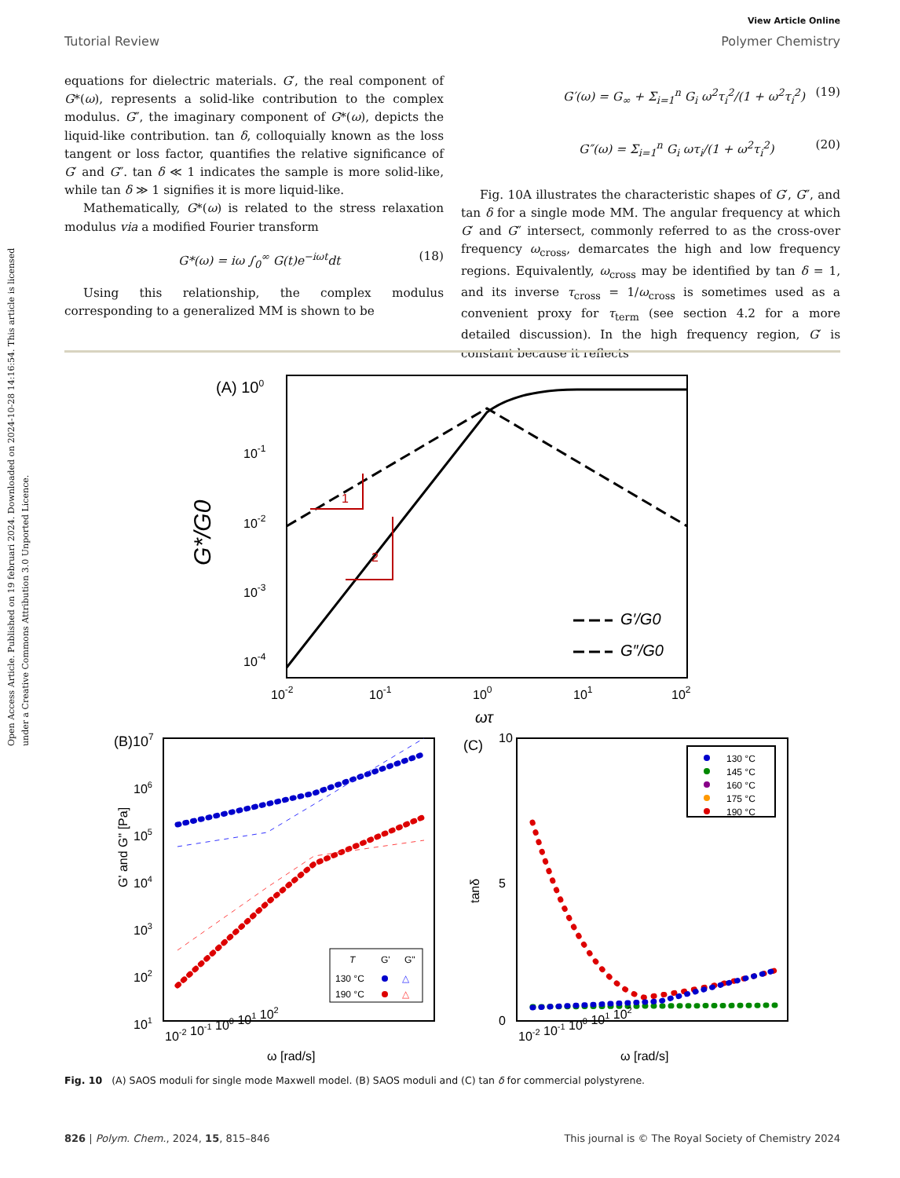Open Access Article. Published on 19 februari 2024. Downloaded on 2024-10-28 14:16:54. This article is licensed under a Creative Commons Attribution 3.0 Unported Licence.
View Article Online
Tutorial Review Polymer Chemistry
equations for dielectric materials. G′, the real component of G*(ω), represents a solid-like contribution to the complex modulus. G″, the imaginary component of G*(ω), depicts the liquid-like contribution. tan δ, colloquially known as the loss tangent or loss factor, quantifies the relative significance of G′ and G″. tan δ ≪ 1 indicates the sample is more solid-like, while tan δ ≫ 1 signifies it is more liquid-like.
Mathematically, G*(ω) is related to the stress relaxation modulus via a modified Fourier transform
G*(ω) = iω ∫<sub>0</sub><sup>∞</sup> G(t)e<sup>−iωt</sup>dt (18)
Using this relationship, the complex modulus corresponding to a generalized MM is shown to be
G′(ω) = G<sub>∞</sub> + Σ<sub>i=1</sub><sup>n</sup> G<sub>i</sub> ω<sup>2</sup>τ<sub>i</sub><sup>2</sup>/(1 + ω<sup>2</sup>τ<sub>i</sub><sup>2</sup>) (19)
G″(ω) = Σ<sub>i=1</sub><sup>n</sup> G<sub>i</sub> ωτ<sub>i</sub>/(1 + ω<sup>2</sup>τ<sub>i</sub><sup>2</sup>) (20)
Fig. 10A illustrates the characteristic shapes of G′, G″, and tan δ for a single mode MM. The angular frequency at which G′ and G″ intersect, commonly referred to as the cross-over frequency ω<sub>cross</sub>, demarcates the high and low frequency regions. Equivalently, ω<sub>cross</sub> may be identified by tan δ = 1, and its inverse τ<sub>cross</sub> = 1/ω<sub>cross</sub> is sometimes used as a convenient proxy for τ<sub>term</sub> (see section 4.2 for a more detailed discussion). In the high frequency region, G′ is constant because it reflects
(A) 100
10-1
10-2
10-3
10-4
G*/G0
1
2
G′/G0
G″/G0
10-2
10-1
100
101
102
ωτ
(B)107
G' and G" [Pa]
106
105
104
103
102
101
T
G'
G"
130 °C
△
190 °C
△
10-2 10-1 100 101 102
ω [rad/s]
(C)
10
5
0
tanδ
130 °C
145 °C
160 °C
175 °C
190 °C
10-2 10-1 100 101 102
ω [rad/s]
Fig. 10 (A) SAOS moduli for single mode Maxwell model. (B) SAOS moduli and (C) tan δ for commercial polystyrene.
826 | Polym. Chem., 2024, 15, 815–846 This journal is © The Royal Society of Chemistry 2024